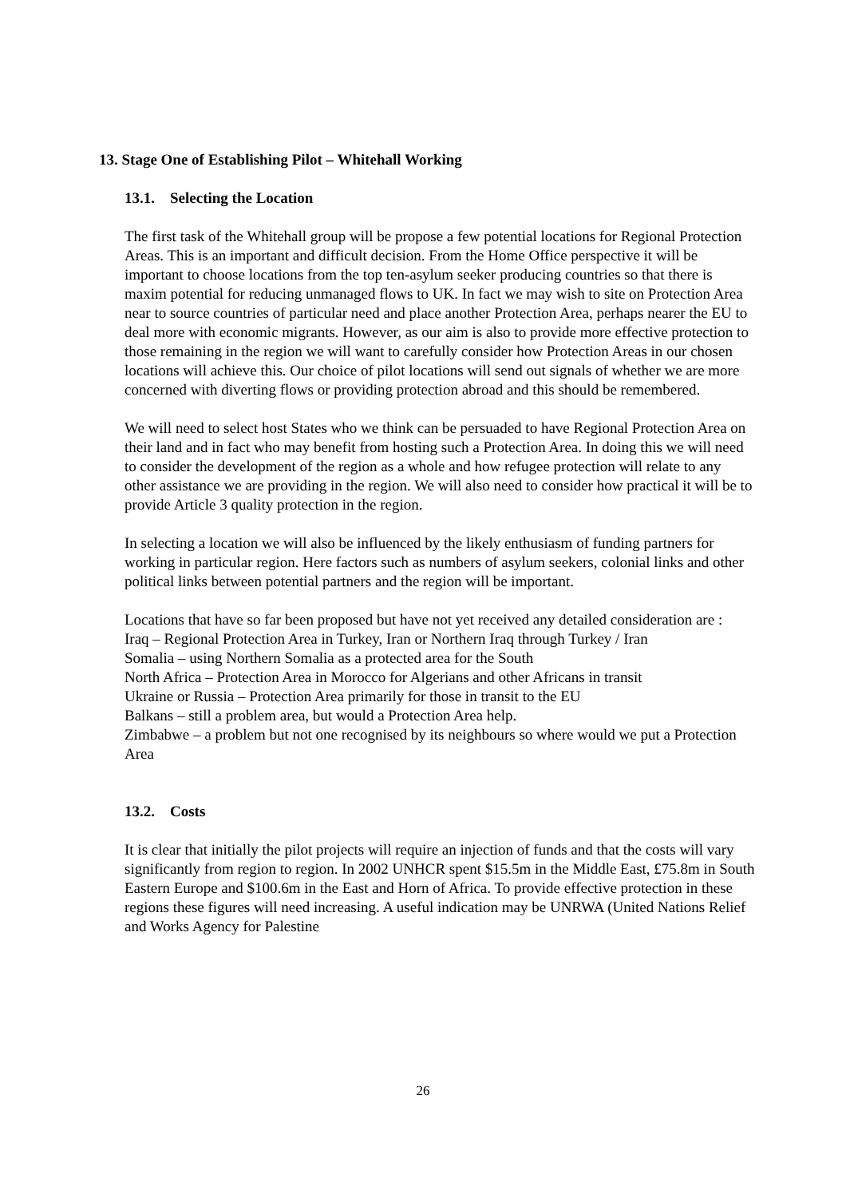13. Stage One of Establishing Pilot – Whitehall Working
13.1. Selecting the Location
The first task of the Whitehall group will be propose a few potential locations for Regional Protection Areas. This is an important and difficult decision. From the Home Office perspective it will be important to choose locations from the top ten-asylum seeker producing countries so that there is maxim potential for reducing unmanaged flows to UK. In fact we may wish to site on Protection Area near to source countries of particular need and place another Protection Area, perhaps nearer the EU to deal more with economic migrants. However, as our aim is also to provide more effective protection to those remaining in the region we will want to carefully consider how Protection Areas in our chosen locations will achieve this. Our choice of pilot locations will send out signals of whether we are more concerned with diverting flows or providing protection abroad and this should be remembered.
We will need to select host States who we think can be persuaded to have Regional Protection Area on their land and in fact who may benefit from hosting such a Protection Area. In doing this we will need to consider the development of the region as a whole and how refugee protection will relate to any other assistance we are providing in the region. We will also need to consider how practical it will be to provide Article 3 quality protection in the region.
In selecting a location we will also be influenced by the likely enthusiasm of funding partners for working in particular region. Here factors such as numbers of asylum seekers, colonial links and other political links between potential partners and the region will be important.
Locations that have so far been proposed but have not yet received any detailed consideration are :
Iraq – Regional Protection Area in Turkey, Iran or Northern Iraq through Turkey / Iran
Somalia – using Northern Somalia as a protected area for the South
North Africa – Protection Area in Morocco for Algerians and other Africans in transit
Ukraine or Russia – Protection Area primarily for those in transit to the EU
Balkans – still a problem area, but would a Protection Area help.
Zimbabwe – a problem but not one recognised by its neighbours so where would we put a Protection Area
13.2. Costs
It is clear that initially the pilot projects will require an injection of funds and that the costs will vary significantly from region to region. In 2002 UNHCR spent $15.5m in the Middle East, £75.8m in South Eastern Europe and $100.6m in the East and Horn of Africa. To provide effective protection in these regions these figures will need increasing. A useful indication may be UNRWA (United Nations Relief and Works Agency for Palestine
26